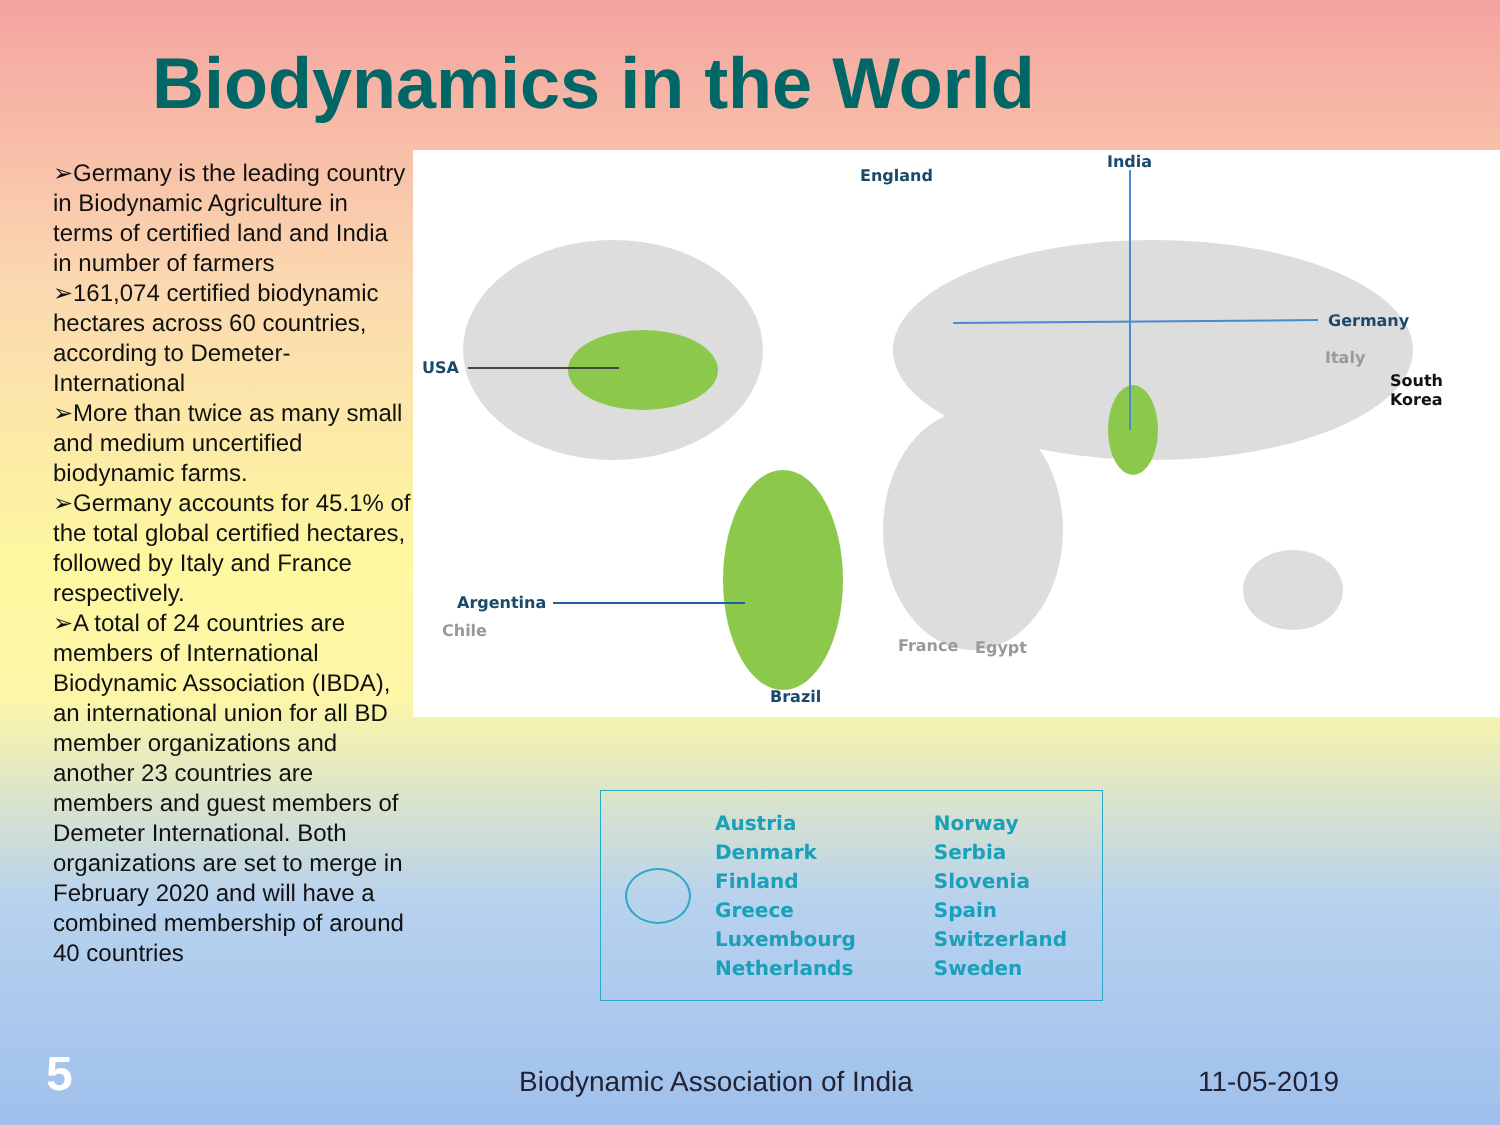Biodynamics in the World
➢Germany is the leading country in Biodynamic Agriculture in terms of certified land and India in number of farmers
➢161,074 certified biodynamic hectares across 60 countries, according to Demeter-International
➢More than twice as many small and medium uncertified biodynamic farms.
➢Germany accounts for 45.1% of the total global certified hectares, followed by Italy and France respectively.
➢A total of 24 countries are members of International Biodynamic Association (IBDA), an international union for all BD member organizations and another 23 countries are members and guest members of Demeter International. Both organizations are set to merge in February 2020 and will have a combined membership of around 40 countries
England
India
Germany
Italy
South Korea
USA
Argentina
Chile
France Egypt
Brazil
Austria
Denmark
Finland
Greece
Luxembourg
Netherlands
Norway
Serbia
Slovenia
Spain
Switzerland
Sweden
5
Biodynamic Association of India
11-05-2019